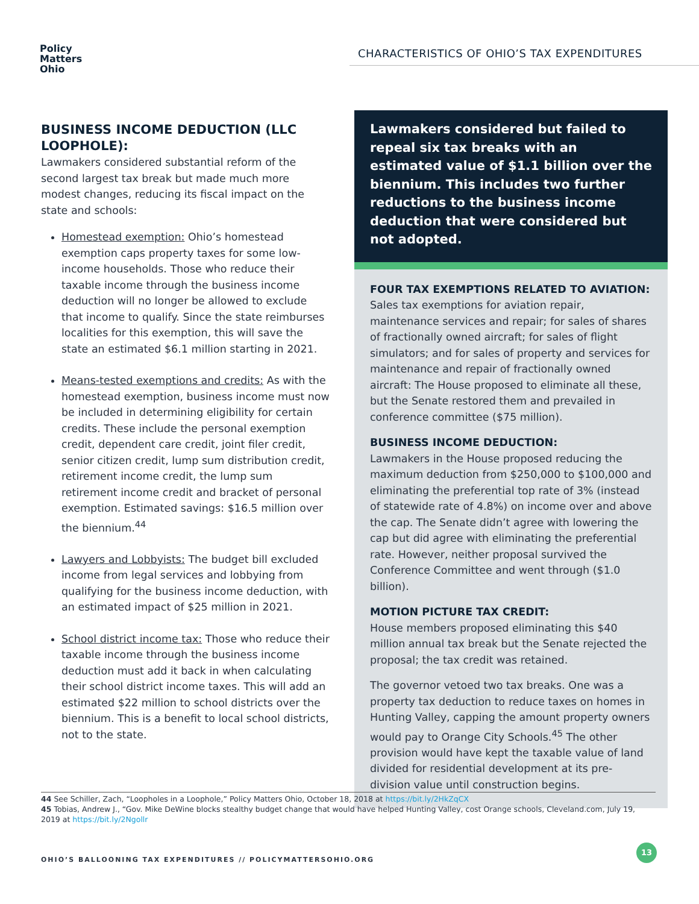Policy
Matters
Ohio
CHARACTERISTICS OF OHIO’S TAX EXPENDITURES
BUSINESS INCOME DEDUCTION (LLC LOOPHOLE):
Lawmakers considered substantial reform of the second largest tax break but made much more modest changes, reducing its fiscal impact on the state and schools:
Homestead exemption: Ohio’s homestead exemption caps property taxes for some low-income households. Those who reduce their taxable income through the business income deduction will no longer be allowed to exclude that income to qualify. Since the state reimburses localities for this exemption, this will save the state an estimated $6.1 million starting in 2021.
Means-tested exemptions and credits: As with the homestead exemption, business income must now be included in determining eligibility for certain credits. These include the personal exemption credit, dependent care credit, joint filer credit, senior citizen credit, lump sum distribution credit, retirement income credit, the lump sum retirement income credit and bracket of personal exemption. Estimated savings: $16.5 million over the biennium.<sup>44</sup>
Lawyers and Lobbyists: The budget bill excluded income from legal services and lobbying from qualifying for the business income deduction, with an estimated impact of $25 million in 2021.
School district income tax: Those who reduce their taxable income through the business income deduction must add it back in when calculating their school district income taxes. This will add an estimated $22 million to school districts over the biennium. This is a benefit to local school districts, not to the state.
Lawmakers considered but failed to repeal six tax breaks with an estimated value of $1.1 billion over the biennium. This includes two further reductions to the business income deduction that were considered but not adopted.
FOUR TAX EXEMPTIONS RELATED TO AVIATION:
Sales tax exemptions for aviation repair, maintenance services and repair; for sales of shares of fractionally owned aircraft; for sales of flight simulators; and for sales of property and services for maintenance and repair of fractionally owned aircraft: The House proposed to eliminate all these, but the Senate restored them and prevailed in conference committee ($75 million).
BUSINESS INCOME DEDUCTION:
Lawmakers in the House proposed reducing the maximum deduction from $250,000 to $100,000 and eliminating the preferential top rate of 3% (instead of statewide rate of 4.8%) on income over and above the cap. The Senate didn’t agree with lowering the cap but did agree with eliminating the preferential rate. However, neither proposal survived the Conference Committee and went through ($1.0 billion).
MOTION PICTURE TAX CREDIT:
House members proposed eliminating this $40 million annual tax break but the Senate rejected the proposal; the tax credit was retained.
The governor vetoed two tax breaks. One was a property tax deduction to reduce taxes on homes in Hunting Valley, capping the amount property owners would pay to Orange City Schools.<sup>45</sup> The other provision would have kept the taxable value of land divided for residential development at its pre-division value until construction begins.
44 See Schiller, Zach, “Loopholes in a Loophole,” Policy Matters Ohio, October 18, 2018 at https://bit.ly/2HkZqCX
45 Tobias, Andrew J., “Gov. Mike DeWine blocks stealthy budget change that would have helped Hunting Valley, cost Orange schools, Cleveland.com, July 19, 2019 at https://bit.ly/2Ngollr
OHIO’S BALLOONING TAX EXPENDITURES // POLICYMATTERSOHIO.ORG
13